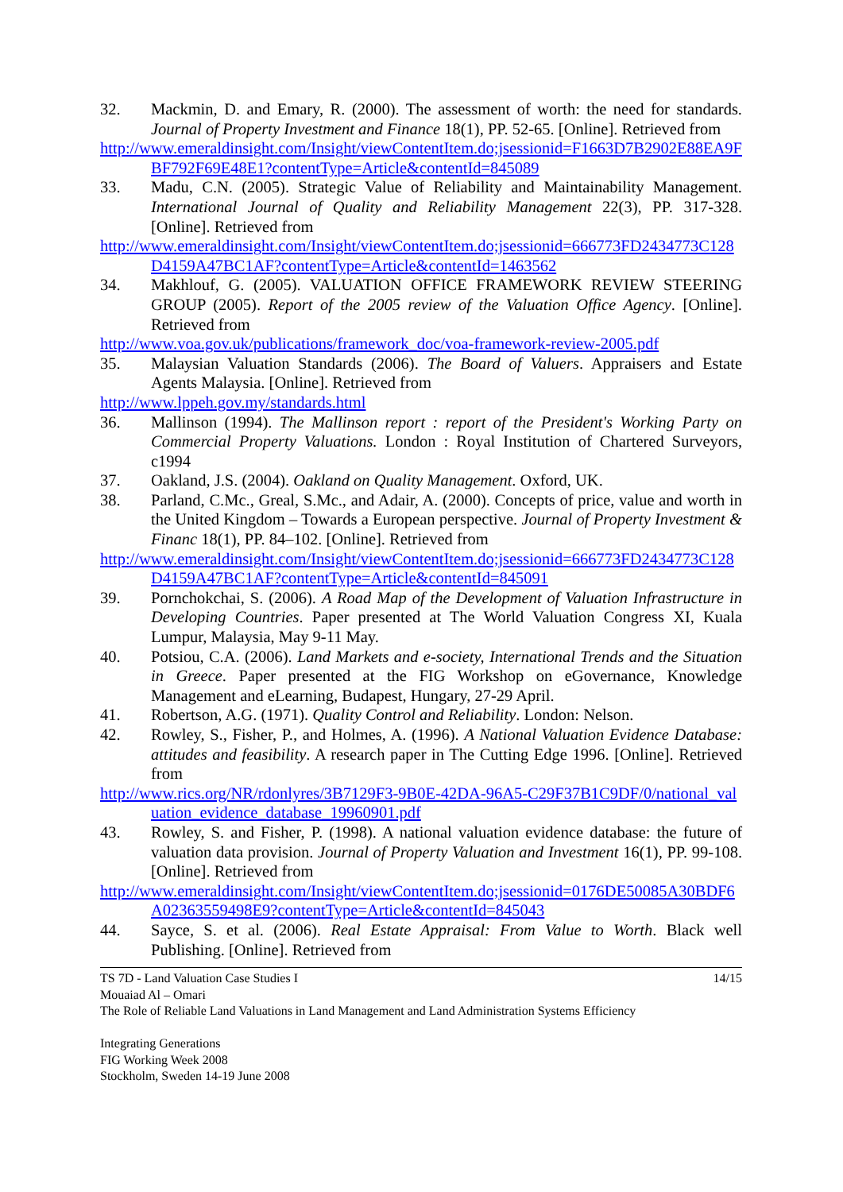32. Mackmin, D. and Emary, R. (2000). The assessment of worth: the need for standards. Journal of Property Investment and Finance 18(1), PP. 52-65. [Online]. Retrieved from
http://www.emeraldinsight.com/Insight/viewContentItem.do;jsessionid=F1663D7B2902E88EA9FBF792F69E48E1?contentType=Article&contentId=845089
33. Madu, C.N. (2005). Strategic Value of Reliability and Maintainability Management. International Journal of Quality and Reliability Management 22(3), PP. 317-328. [Online]. Retrieved from
http://www.emeraldinsight.com/Insight/viewContentItem.do;jsessionid=666773FD2434773C128D4159A47BC1AF?contentType=Article&contentId=1463562
34. Makhlouf, G. (2005). VALUATION OFFICE FRAMEWORK REVIEW STEERING GROUP (2005). Report of the 2005 review of the Valuation Office Agency. [Online]. Retrieved from
http://www.voa.gov.uk/publications/framework_doc/voa-framework-review-2005.pdf
35. Malaysian Valuation Standards (2006). The Board of Valuers. Appraisers and Estate Agents Malaysia. [Online]. Retrieved from
http://www.lppeh.gov.my/standards.html
36. Mallinson (1994). The Mallinson report : report of the President's Working Party on Commercial Property Valuations. London : Royal Institution of Chartered Surveyors, c1994
37. Oakland, J.S. (2004). Oakland on Quality Management. Oxford, UK.
38. Parland, C.Mc., Greal, S.Mc., and Adair, A. (2000). Concepts of price, value and worth in the United Kingdom – Towards a European perspective. Journal of Property Investment & Financ 18(1), PP. 84–102. [Online]. Retrieved from
http://www.emeraldinsight.com/Insight/viewContentItem.do;jsessionid=666773FD2434773C128D4159A47BC1AF?contentType=Article&contentId=845091
39. Pornchokchai, S. (2006). A Road Map of the Development of Valuation Infrastructure in Developing Countries. Paper presented at The World Valuation Congress XI, Kuala Lumpur, Malaysia, May 9-11 May.
40. Potsiou, C.A. (2006). Land Markets and e-society, International Trends and the Situation in Greece. Paper presented at the FIG Workshop on eGovernance, Knowledge Management and eLearning, Budapest, Hungary, 27-29 April.
41. Robertson, A.G. (1971). Quality Control and Reliability. London: Nelson.
42. Rowley, S., Fisher, P., and Holmes, A. (1996). A National Valuation Evidence Database: attitudes and feasibility. A research paper in The Cutting Edge 1996. [Online]. Retrieved from
http://www.rics.org/NR/rdonlyres/3B7129F3-9B0E-42DA-96A5-C29F37B1C9DF/0/national_valuation_evidence_database_19960901.pdf
43. Rowley, S. and Fisher, P. (1998). A national valuation evidence database: the future of valuation data provision. Journal of Property Valuation and Investment 16(1), PP. 99-108. [Online]. Retrieved from
http://www.emeraldinsight.com/Insight/viewContentItem.do;jsessionid=0176DE50085A30BDF6A02363559498E9?contentType=Article&contentId=845043
44. Sayce, S. et al. (2006). Real Estate Appraisal: From Value to Worth. Black well Publishing. [Online]. Retrieved from
TS 7D - Land Valuation Case Studies I 14/15
Mouaiad Al – Omari
The Role of Reliable Land Valuations in Land Management and Land Administration Systems Efficiency
Integrating Generations
FIG Working Week 2008
Stockholm, Sweden 14-19 June 2008